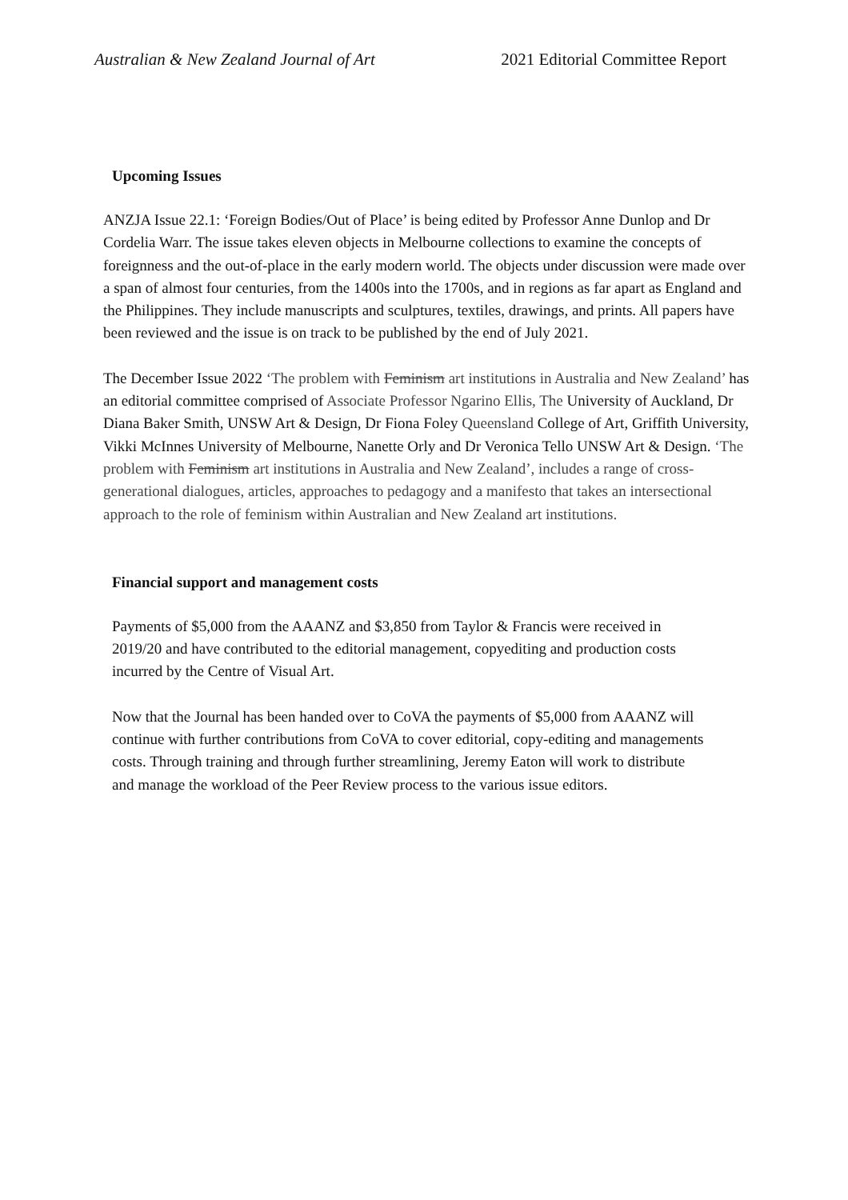Australian & New Zealand Journal of Art 2021 Editorial Committee Report
Upcoming Issues
ANZJA Issue 22.1: ‘Foreign Bodies/Out of Place’ is being edited by Professor Anne Dunlop and Dr Cordelia Warr. The issue takes eleven objects in Melbourne collections to examine the concepts of foreignness and the out-of-place in the early modern world. The objects under discussion were made over a span of almost four centuries, from the 1400s into the 1700s, and in regions as far apart as England and the Philippines. They include manuscripts and sculptures, textiles, drawings, and prints. All papers have been reviewed and the issue is on track to be published by the end of July 2021.
The December Issue 2022 ‘The problem with Feminism art institutions in Australia and New Zealand’ has an editorial committee comprised of Associate Professor Ngarino Ellis, The University of Auckland, Dr Diana Baker Smith, UNSW Art & Design, Dr Fiona Foley Queensland College of Art, Griffith University, Vikki McInnes University of Melbourne, Nanette Orly and Dr Veronica Tello UNSW Art & Design. ‘The problem with Feminism art institutions in Australia and New Zealand’, includes a range of cross-generational dialogues, articles, approaches to pedagogy and a manifesto that takes an intersectional approach to the role of feminism within Australian and New Zealand art institutions.
Financial support and management costs
Payments of $5,000 from the AAANZ and $3,850 from Taylor & Francis were received in 2019/20 and have contributed to the editorial management, copyediting and production costs incurred by the Centre of Visual Art.
Now that the Journal has been handed over to CoVA the payments of $5,000 from AAANZ will continue with further contributions from CoVA to cover editorial, copy-editing and managements costs. Through training and through further streamlining, Jeremy Eaton will work to distribute and manage the workload of the Peer Review process to the various issue editors.